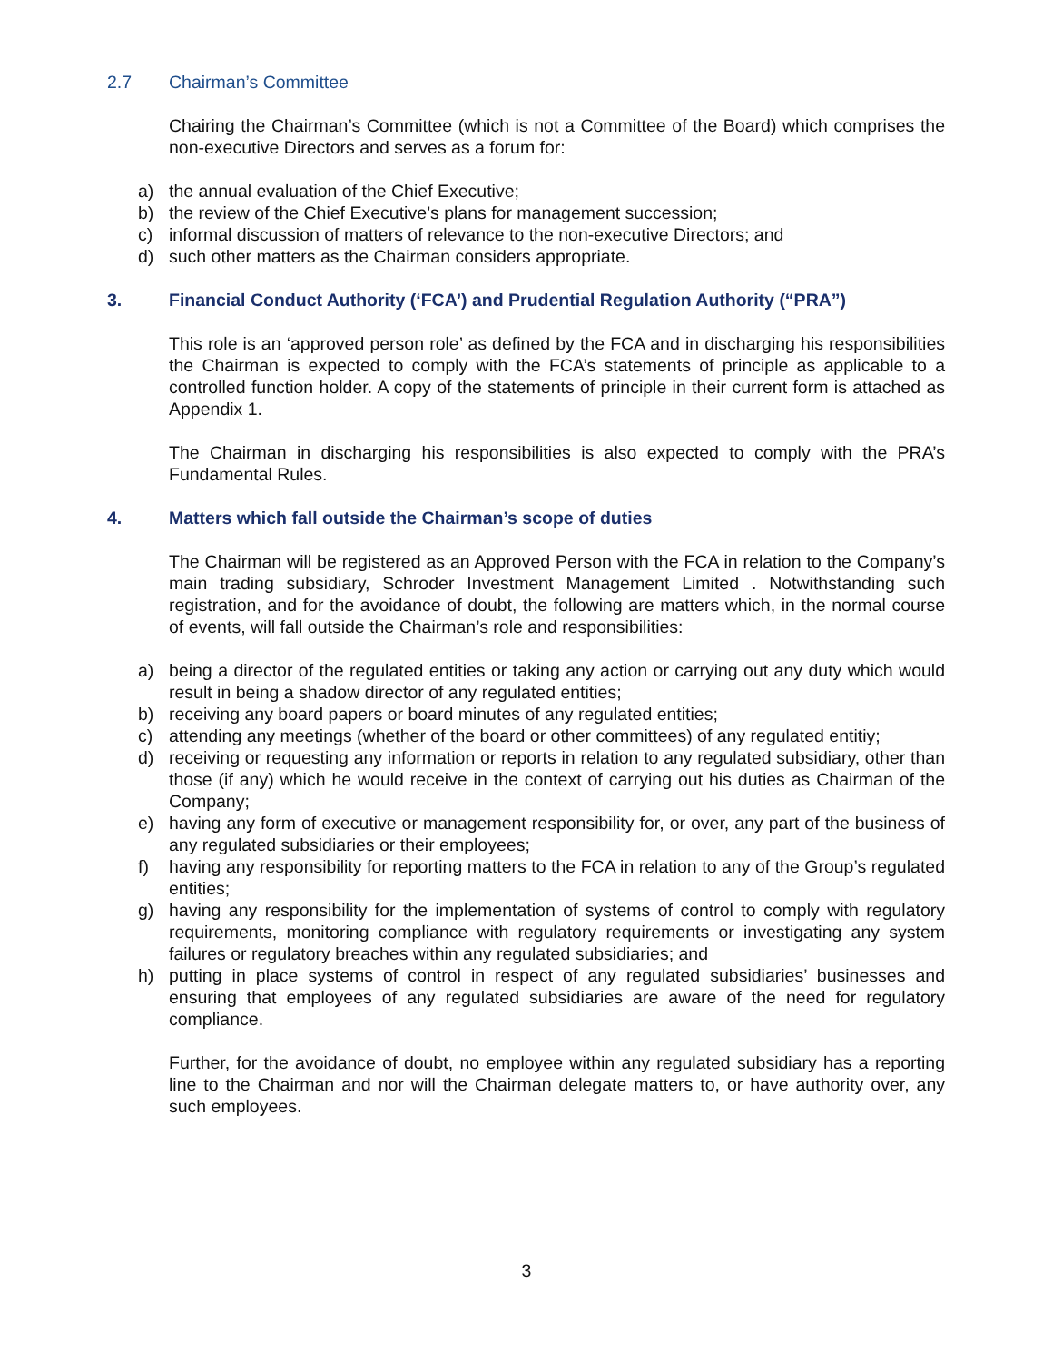2.7 Chairman’s Committee
Chairing the Chairman’s Committee (which is not a Committee of the Board) which comprises the non-executive Directors and serves as a forum for:
a) the annual evaluation of the Chief Executive;
b) the review of the Chief Executive’s plans for management succession;
c) informal discussion of matters of relevance to the non-executive Directors; and
d) such other matters as the Chairman considers appropriate.
3. Financial Conduct Authority (‘FCA’) and Prudential Regulation Authority (“PRA”)
This role is an ‘approved person role’ as defined by the FCA and in discharging his responsibilities the Chairman is expected to comply with the FCA’s statements of principle as applicable to a controlled function holder. A copy of the statements of principle in their current form is attached as Appendix 1.
The Chairman in discharging his responsibilities is also expected to comply with the PRA’s Fundamental Rules.
4. Matters which fall outside the Chairman’s scope of duties
The Chairman will be registered as an Approved Person with the FCA in relation to the Company’s main trading subsidiary, Schroder Investment Management Limited . Notwithstanding such registration, and for the avoidance of doubt, the following are matters which, in the normal course of events, will fall outside the Chairman’s role and responsibilities:
a) being a director of the regulated entities or taking any action or carrying out any duty which would result in being a shadow director of any regulated entities;
b) receiving any board papers or board minutes of any regulated entities;
c) attending any meetings (whether of the board or other committees) of any regulated entitiy;
d) receiving or requesting any information or reports in relation to any regulated subsidiary, other than those (if any) which he would receive in the context of carrying out his duties as Chairman of the Company;
e) having any form of executive or management responsibility for, or over, any part of the business of any regulated subsidiaries or their employees;
f) having any responsibility for reporting matters to the FCA in relation to any of the Group’s regulated entities;
g) having any responsibility for the implementation of systems of control to comply with regulatory requirements, monitoring compliance with regulatory requirements or investigating any system failures or regulatory breaches within any regulated subsidiaries; and
h) putting in place systems of control in respect of any regulated subsidiaries’ businesses and ensuring that employees of any regulated subsidiaries are aware of the need for regulatory compliance.
Further, for the avoidance of doubt, no employee within any regulated subsidiary has a reporting line to the Chairman and nor will the Chairman delegate matters to, or have authority over, any such employees.
3